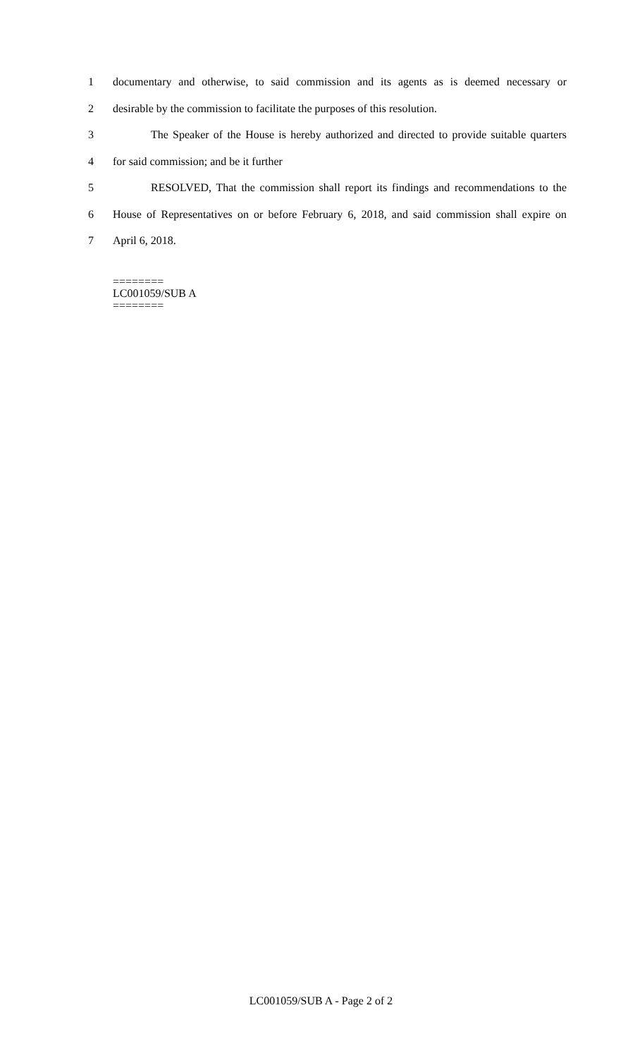1 documentary and otherwise, to said commission and its agents as is deemed necessary or
2 desirable by the commission to facilitate the purposes of this resolution.
3 The Speaker of the House is hereby authorized and directed to provide suitable quarters
4 for said commission; and be it further
5 RESOLVED, That the commission shall report its findings and recommendations to the
6 House of Representatives on or before February 6, 2018, and said commission shall expire on
7 April 6, 2018.
========
LC001059/SUB A
========
LC001059/SUB A - Page 2 of 2